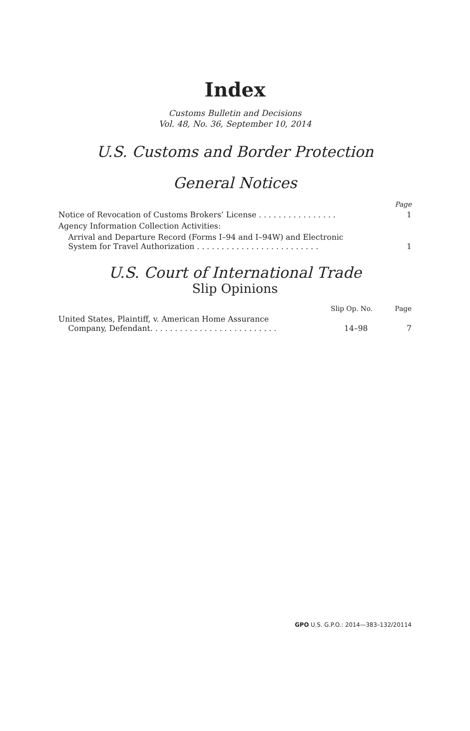Index
Customs Bulletin and Decisions
Vol. 48, No. 36, September 10, 2014
U.S. Customs and Border Protection
General Notices
| | Page |
| --- | --- |
| Notice of Revocation of Customs Brokers’ License . . . . . . . . . . . . . . . . | 1 |
| Agency Information Collection Activities: | |
| Arrival and Departure Record (Forms I–94 and I–94W) and Electronic System for Travel Authorization . . . . . . . . . . . . . . . . . . . . . . . . . | 1 |
U.S. Court of International Trade
Slip Opinions
| | Slip Op. No. | Page |
| --- | --- | --- |
| United States, Plaintiff, v. American Home Assurance Company, Defendant. . . . . . . . . . . . . . . . . . . . . . . . . . | 14–98 | 7 |
GPO U.S. G.P.O.: 2014—383–132/20114